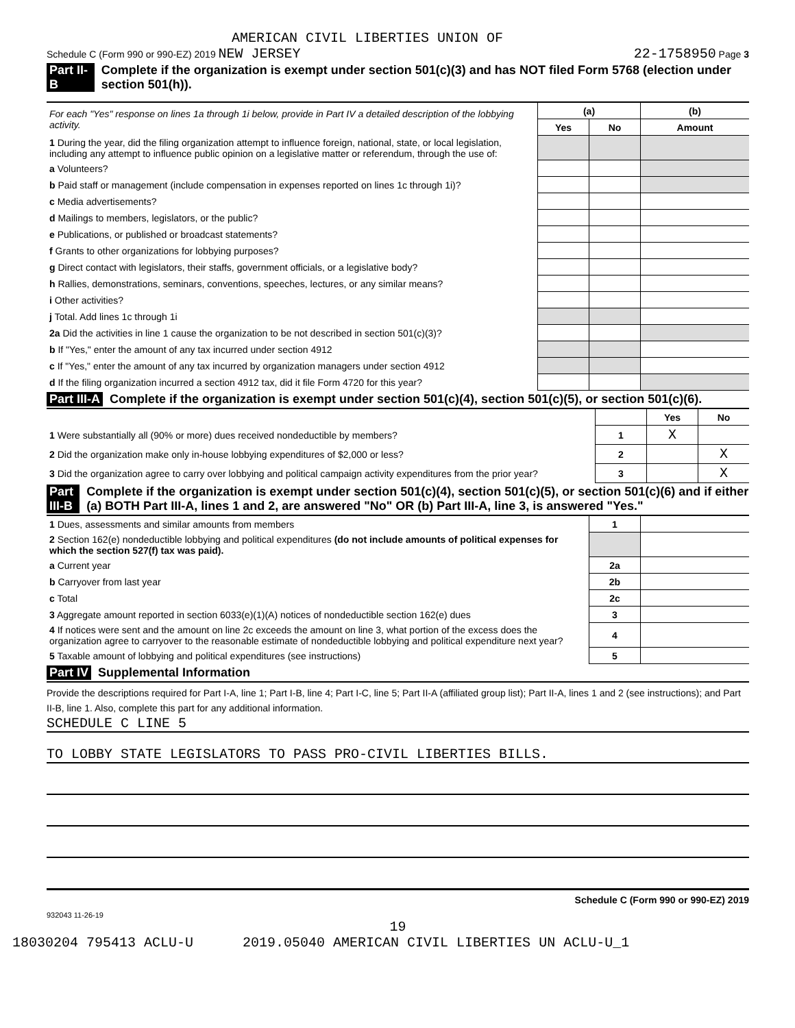AMERICAN CIVIL LIBERTIES UNION OF
Schedule C (Form 990 or 990-EZ) 2019 NEW JERSEY 22-1758950 Page 3
Part II-B Complete if the organization is exempt under section 501(c)(3) and has NOT filed Form 5768 (election under section 501(h)).
| For each "Yes" response on lines 1a through 1i below, provide in Part IV a detailed description of the lobbying activity. | (a) | | (b) |
| | Yes | No | Amount |
| 1 During the year, did the filing organization attempt to influence foreign, national, state, or local legislation, including any attempt to influence public opinion on a legislative matter or referendum, through the use of: | | | |
| a Volunteers? | | | |
| b Paid staff or management (include compensation in expenses reported on lines 1c through 1i)? | | | |
| c Media advertisements? | | | |
| d Mailings to members, legislators, or the public? | | | |
| e Publications, or published or broadcast statements? | | | |
| f Grants to other organizations for lobbying purposes? | | | |
| g Direct contact with legislators, their staffs, government officials, or a legislative body? | | | |
| h Rallies, demonstrations, seminars, conventions, speeches, lectures, or any similar means? | | | |
| i Other activities? | | | |
| j Total. Add lines 1c through 1i | | | |
| 2a Did the activities in line 1 cause the organization to be not described in section 501(c)(3)? | | | |
| b If "Yes," enter the amount of any tax incurred under section 4912 | | | |
| c If "Yes," enter the amount of any tax incurred by organization managers under section 4912 | | | |
| d If the filing organization incurred a section 4912 tax, did it file Form 4720 for this year? | | | |
Part III-A Complete if the organization is exempt under section 501(c)(4), section 501(c)(5), or section 501(c)(6).
| | | Yes | No |
| 1 Were substantially all (90% or more) dues received nondeductible by members? | 1 | X | |
| 2 Did the organization make only in-house lobbying expenditures of $2,000 or less? | 2 | | X |
| 3 Did the organization agree to carry over lobbying and political campaign activity expenditures from the prior year? | 3 | | X |
Part III-B Complete if the organization is exempt under section 501(c)(4), section 501(c)(5), or section 501(c)(6) and if either (a) BOTH Part III-A, lines 1 and 2, are answered "No" OR (b) Part III-A, line 3, is answered "Yes."
| 1 Dues, assessments and similar amounts from members | 1 | |
| 2 Section 162(e) nondeductible lobbying and political expenditures (do not include amounts of political expenses for which the section 527(f) tax was paid). | | |
| a Current year | 2a | |
| b Carryover from last year | 2b | |
| c Total | 2c | |
| 3 Aggregate amount reported in section 6033(e)(1)(A) notices of nondeductible section 162(e) dues | 3 | |
| 4 If notices were sent and the amount on line 2c exceeds the amount on line 3, what portion of the excess does the organization agree to carryover to the reasonable estimate of nondeductible lobbying and political expenditure next year? | 4 | |
| 5 Taxable amount of lobbying and political expenditures (see instructions) | 5 | |
Part IV Supplemental Information
Provide the descriptions required for Part I-A, line 1; Part I-B, line 4; Part I-C, line 5; Part II-A (affiliated group list); Part II-A, lines 1 and 2 (see instructions); and Part II-B, line 1. Also, complete this part for any additional information.
SCHEDULE C LINE 5
TO LOBBY STATE LEGISLATORS TO PASS PRO-CIVIL LIBERTIES BILLS.
Schedule C (Form 990 or 990-EZ) 2019
932043 11-26-19
19
18030204 795413 ACLU-U 2019.05040 AMERICAN CIVIL LIBERTIES UN ACLU-U_1